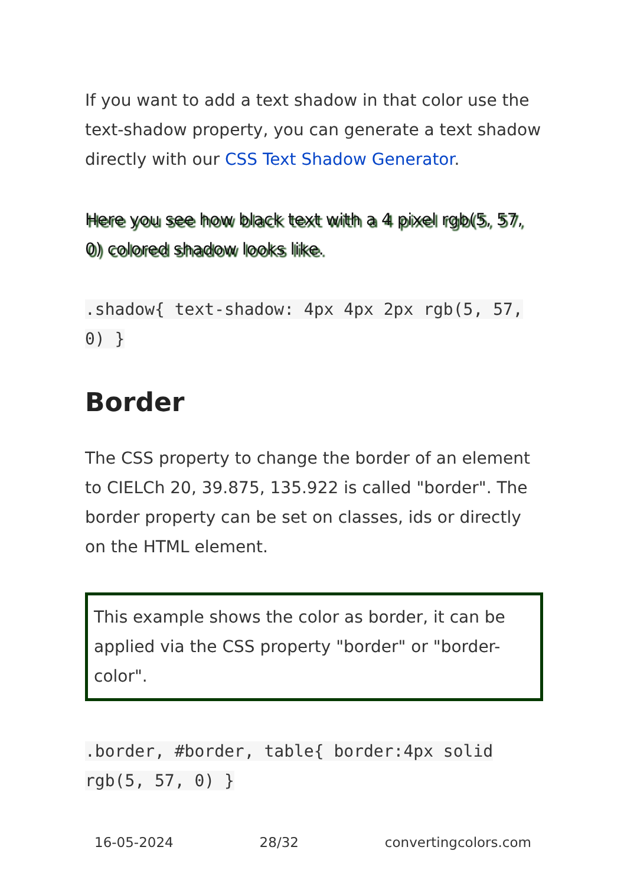If you want to add a text shadow in that color use the text-shadow property, you can generate a text shadow directly with our CSS Text Shadow Generator.
Here you see how black text with a 4 pixel rgb(5, 57, 0) colored shadow looks like.
.shadow{ text-shadow: 4px 4px 2px rgb(5, 57, 0) }
Border
The CSS property to change the border of an element to CIELCh 20, 39.875, 135.922 is called "border". The border property can be set on classes, ids or directly on the HTML element.
This example shows the color as border, it can be applied via the CSS property "border" or "border-color".
.border, #border, table{ border:4px solid rgb(5, 57, 0) }
16-05-2024 28/32 convertingcolors.com